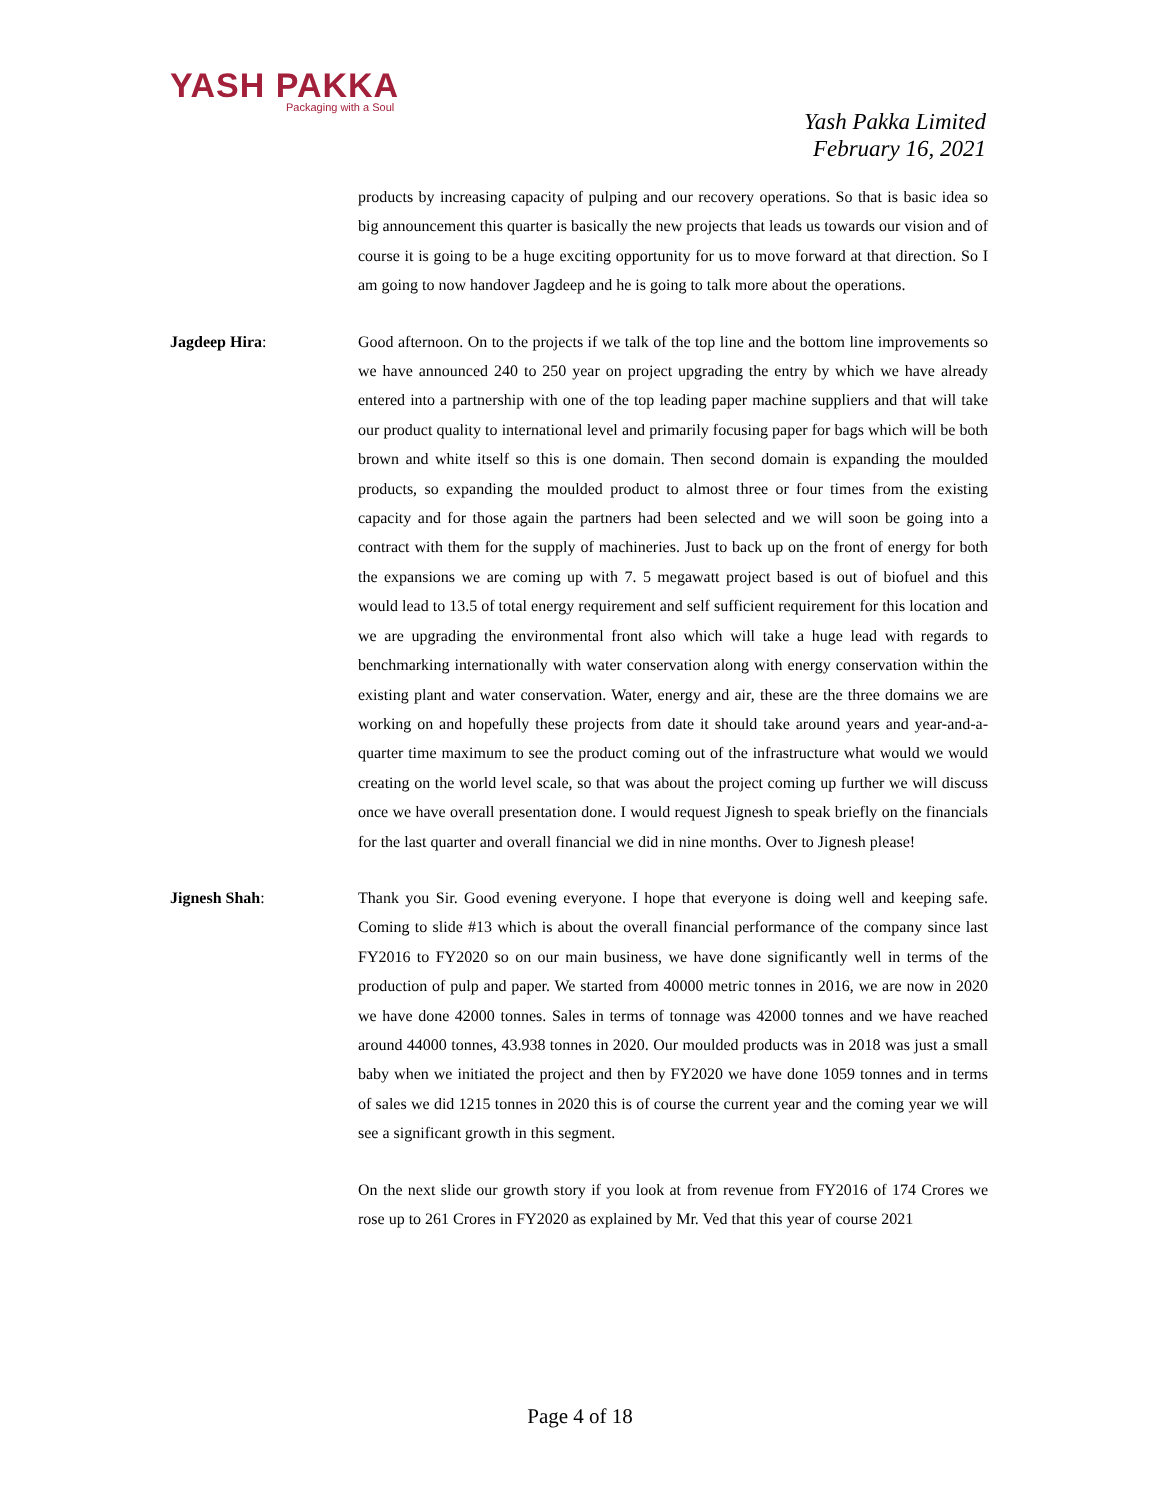YASH PAKKA
Packaging with a Soul
Yash Pakka Limited
February 16, 2021
products by increasing capacity of pulping and our recovery operations. So that is basic idea so big announcement this quarter is basically the new projects that leads us towards our vision and of course it is going to be a huge exciting opportunity for us to move forward at that direction. So I am going to now handover Jagdeep and he is going to talk more about the operations.
Jagdeep Hira: Good afternoon. On to the projects if we talk of the top line and the bottom line improvements so we have announced 240 to 250 year on project upgrading the entry by which we have already entered into a partnership with one of the top leading paper machine suppliers and that will take our product quality to international level and primarily focusing paper for bags which will be both brown and white itself so this is one domain. Then second domain is expanding the moulded products, so expanding the moulded product to almost three or four times from the existing capacity and for those again the partners had been selected and we will soon be going into a contract with them for the supply of machineries. Just to back up on the front of energy for both the expansions we are coming up with 7. 5 megawatt project based is out of biofuel and this would lead to 13.5 of total energy requirement and self sufficient requirement for this location and we are upgrading the environmental front also which will take a huge lead with regards to benchmarking internationally with water conservation along with energy conservation within the existing plant and water conservation. Water, energy and air, these are the three domains we are working on and hopefully these projects from date it should take around years and year-and-a-quarter time maximum to see the product coming out of the infrastructure what would we would creating on the world level scale, so that was about the project coming up further we will discuss once we have overall presentation done. I would request Jignesh to speak briefly on the financials for the last quarter and overall financial we did in nine months. Over to Jignesh please!
Jignesh Shah: Thank you Sir. Good evening everyone. I hope that everyone is doing well and keeping safe. Coming to slide #13 which is about the overall financial performance of the company since last FY2016 to FY2020 so on our main business, we have done significantly well in terms of the production of pulp and paper. We started from 40000 metric tonnes in 2016, we are now in 2020 we have done 42000 tonnes. Sales in terms of tonnage was 42000 tonnes and we have reached around 44000 tonnes, 43.938 tonnes in 2020. Our moulded products was in 2018 was just a small baby when we initiated the project and then by FY2020 we have done 1059 tonnes and in terms of sales we did 1215 tonnes in 2020 this is of course the current year and the coming year we will see a significant growth in this segment.
On the next slide our growth story if you look at from revenue from FY2016 of 174 Crores we rose up to 261 Crores in FY2020 as explained by Mr. Ved that this year of course 2021
Page 4 of 18